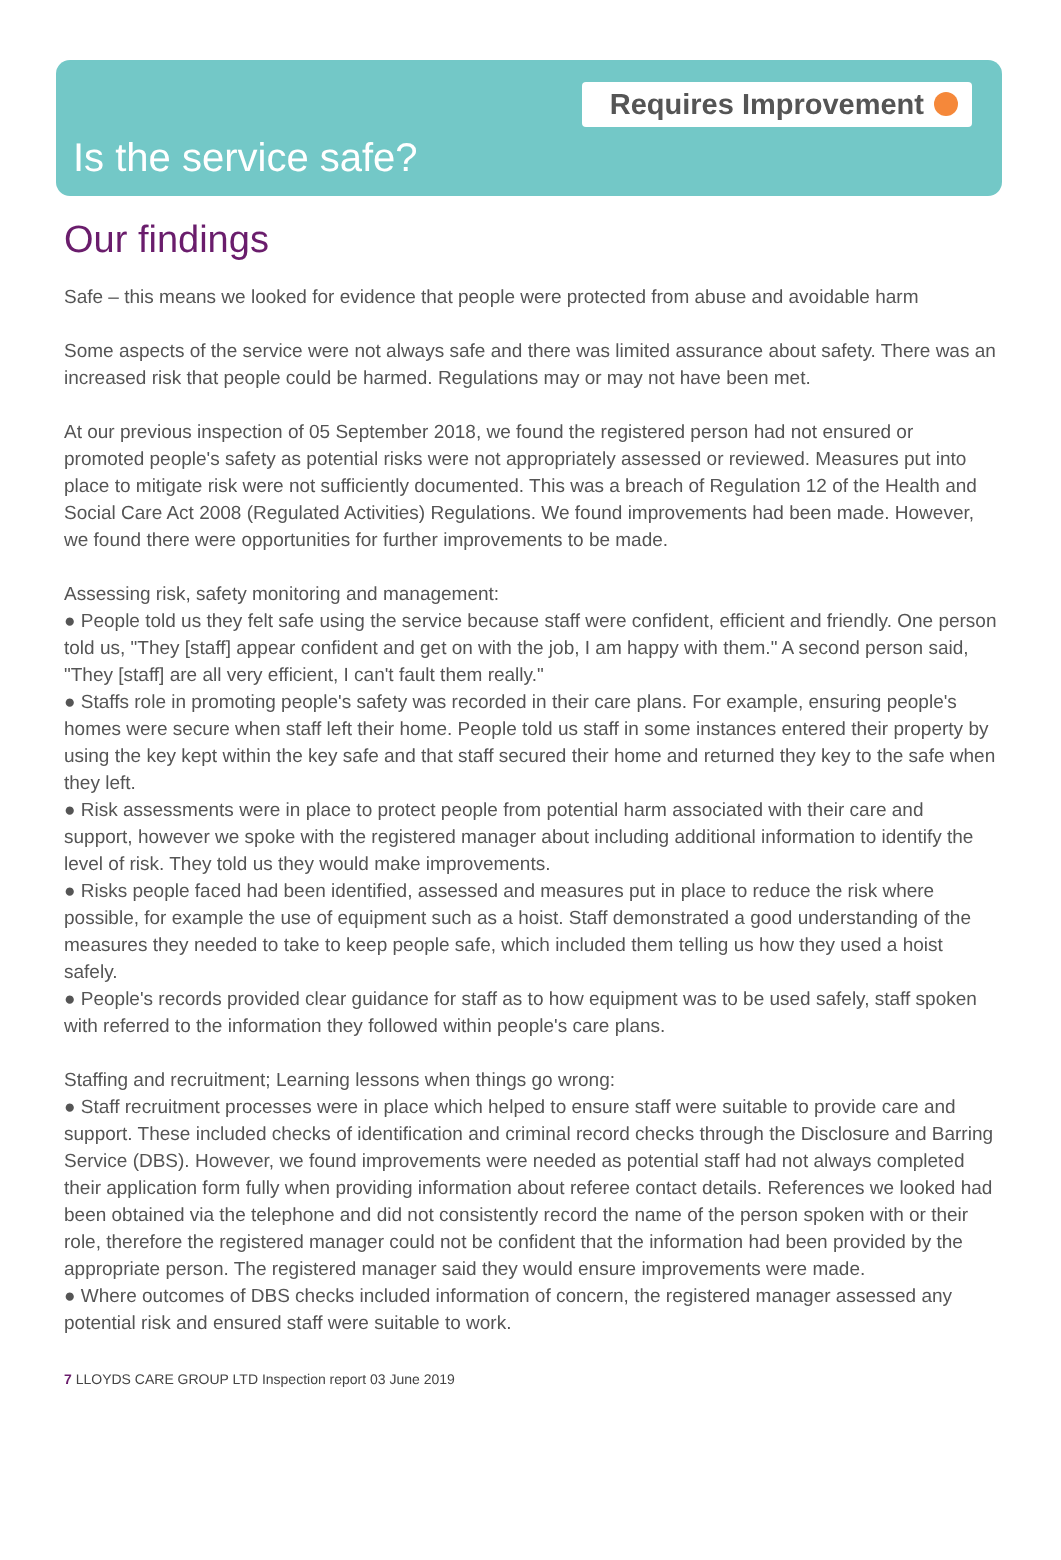Requires Improvement
Is the service safe?
Our findings
Safe – this means we looked for evidence that people were protected from abuse and avoidable harm
Some aspects of the service were not always safe and there was limited assurance about safety. There was an increased risk that people could be harmed. Regulations may or may not have been met.
At our previous inspection of 05 September 2018, we found the registered person had not ensured or promoted people's safety as potential risks were not appropriately assessed or reviewed. Measures put into place to mitigate risk were not sufficiently documented. This was a breach of Regulation 12 of the Health and Social Care Act 2008 (Regulated Activities) Regulations. We found improvements had been made. However, we found there were opportunities for further improvements to be made.
Assessing risk, safety monitoring and management:
● People told us they felt safe using the service because staff were confident, efficient and friendly. One person told us, "They [staff] appear confident and get on with the job, I am happy with them." A second person said, "They [staff] are all very efficient, I can't fault them really."
● Staffs role in promoting people's safety was recorded in their care plans. For example, ensuring people's homes were secure when staff left their home. People told us staff in some instances entered their property by using the key kept within the key safe and that staff secured their home and returned they key to the safe when they left.
● Risk assessments were in place to protect people from potential harm associated with their care and support, however we spoke with the registered manager about including additional information to identify the level of risk. They told us they would make improvements.
● Risks people faced had been identified, assessed and measures put in place to reduce the risk where possible, for example the use of equipment such as a hoist. Staff demonstrated a good understanding of the measures they needed to take to keep people safe, which included them telling us how they used a hoist safely.
● People's records provided clear guidance for staff as to how equipment was to be used safely, staff spoken with referred to the information they followed within people's care plans.
Staffing and recruitment; Learning lessons when things go wrong:
● Staff recruitment processes were in place which helped to ensure staff were suitable to provide care and support. These included checks of identification and criminal record checks through the Disclosure and Barring Service (DBS). However, we found improvements were needed as potential staff had not always completed their application form fully when providing information about referee contact details. References we looked had been obtained via the telephone and did not consistently record the name of the person spoken with or their role, therefore the registered manager could not be confident that the information had been provided by the appropriate person. The registered manager said they would ensure improvements were made.
● Where outcomes of DBS checks included information of concern, the registered manager assessed any potential risk and ensured staff were suitable to work.
7 LLOYDS CARE GROUP LTD Inspection report 03 June 2019